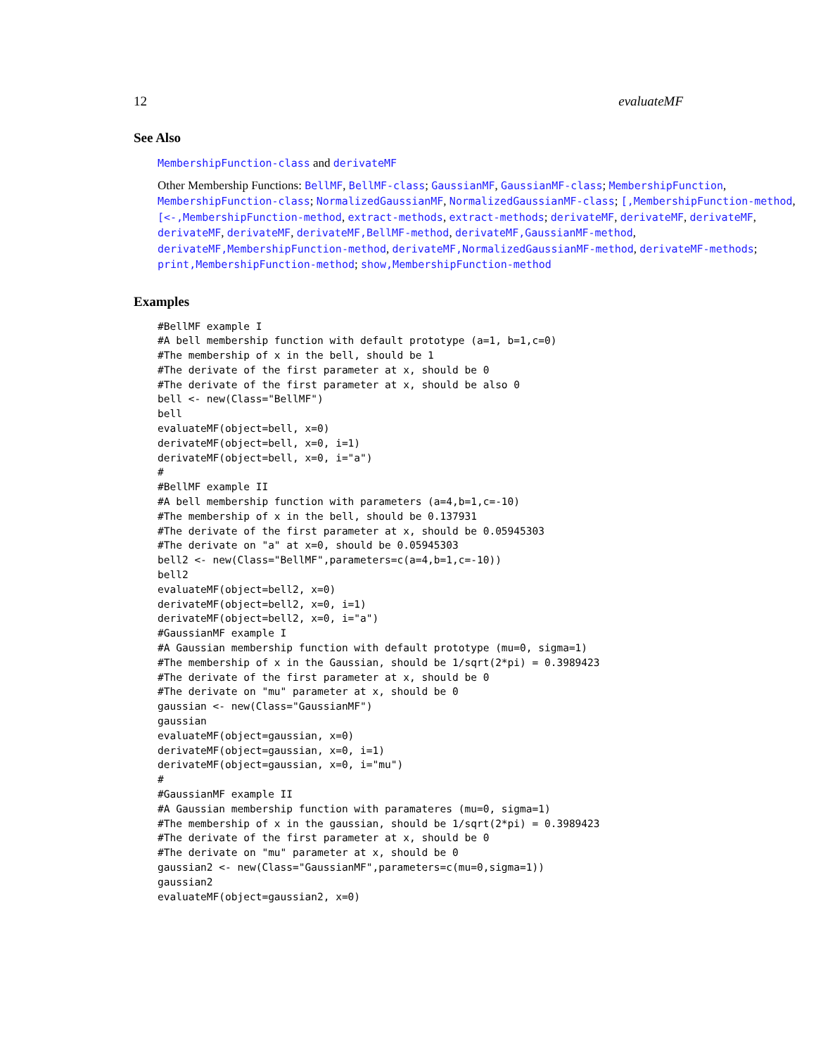12 evaluateMF
See Also
MembershipFunction-class and derivateMF
Other Membership Functions: BellMF, BellMF-class; GaussianMF, GaussianMF-class; MembershipFunction, MembershipFunction-class; NormalizedGaussianMF, NormalizedGaussianMF-class; [,MembershipFunction-method, [<-,MembershipFunction-method, extract-methods, extract-methods; derivateMF, derivateMF, derivateMF, derivateMF, derivateMF, derivateMF,BellMF-method, derivateMF,GaussianMF-method, derivateMF,MembershipFunction-method, derivateMF,NormalizedGaussianMF-method, derivateMF-methods; print,MembershipFunction-method; show,MembershipFunction-method
Examples
#BellMF example I
#A bell membership function with default prototype (a=1, b=1,c=0)
#The membership of x in the bell, should be 1
#The derivate of the first parameter at x, should be 0
#The derivate of the first parameter at x, should be also 0
bell <- new(Class="BellMF")
bell
evaluateMF(object=bell, x=0)
derivateMF(object=bell, x=0, i=1)
derivateMF(object=bell, x=0, i="a")
#
#BellMF example II
#A bell membership function with parameters (a=4,b=1,c=-10)
#The membership of x in the bell, should be 0.137931
#The derivate of the first parameter at x, should be 0.05945303
#The derivate on "a" at x=0, should be 0.05945303
bell2 <- new(Class="BellMF",parameters=c(a=4,b=1,c=-10))
bell2
evaluateMF(object=bell2, x=0)
derivateMF(object=bell2, x=0, i=1)
derivateMF(object=bell2, x=0, i="a")
#GaussianMF example I
#A Gaussian membership function with default prototype (mu=0, sigma=1)
#The membership of x in the Gaussian, should be 1/sqrt(2*pi) = 0.3989423
#The derivate of the first parameter at x, should be 0
#The derivate on "mu" parameter at x, should be 0
gaussian <- new(Class="GaussianMF")
gaussian
evaluateMF(object=gaussian, x=0)
derivateMF(object=gaussian, x=0, i=1)
derivateMF(object=gaussian, x=0, i="mu")
#
#GaussianMF example II
#A Gaussian membership function with paramateres (mu=0, sigma=1)
#The membership of x in the gaussian, should be 1/sqrt(2*pi) = 0.3989423
#The derivate of the first parameter at x, should be 0
#The derivate on "mu" parameter at x, should be 0
gaussian2 <- new(Class="GaussianMF",parameters=c(mu=0,sigma=1))
gaussian2
evaluateMF(object=gaussian2, x=0)